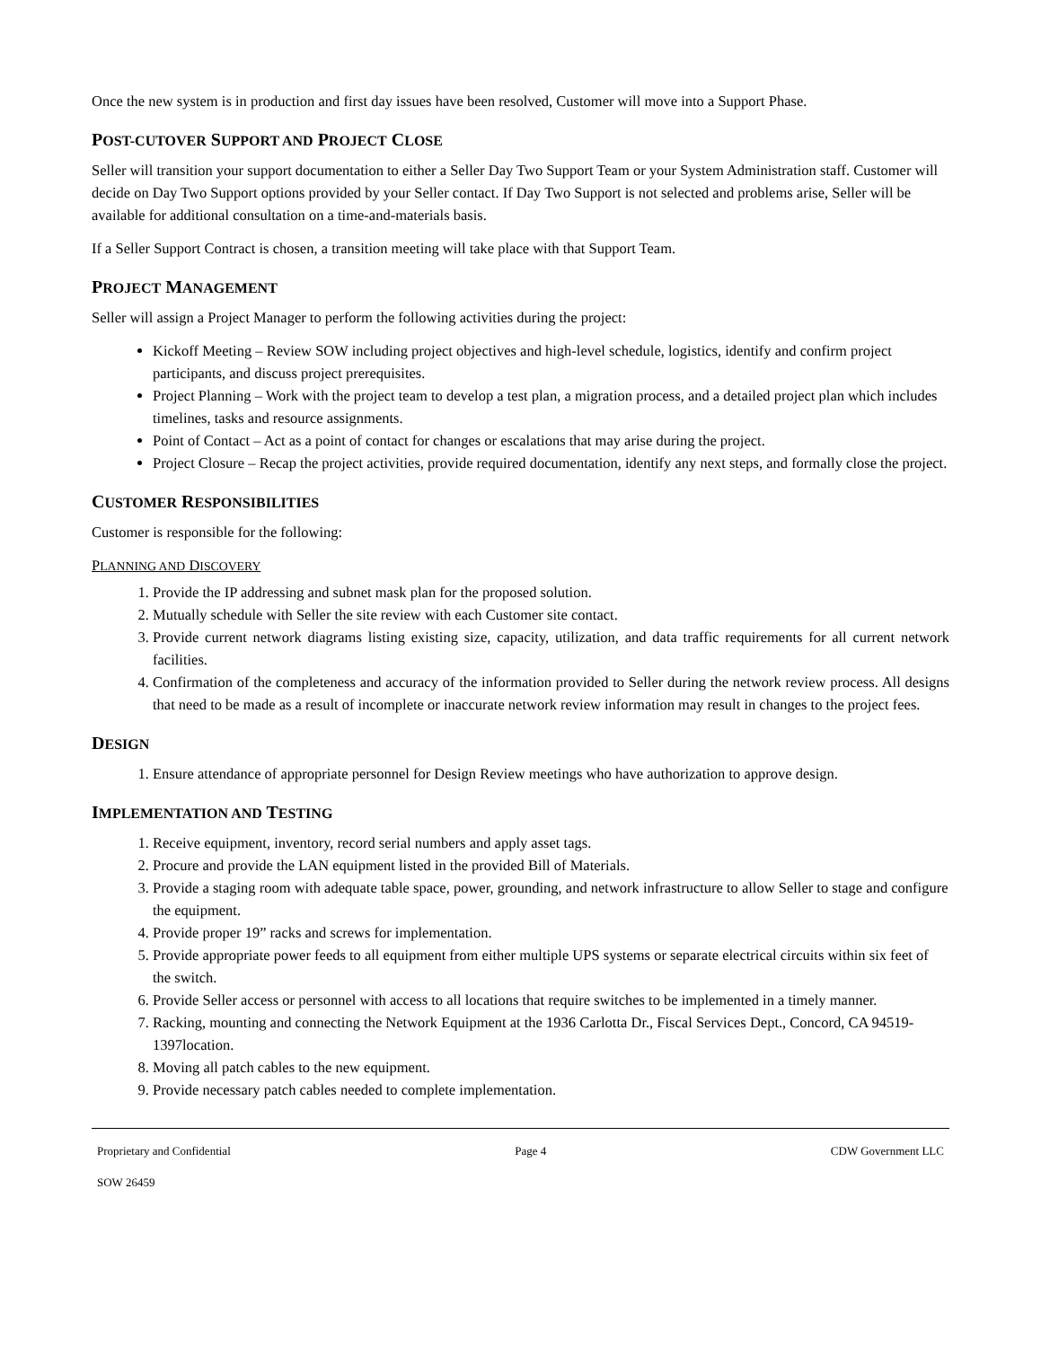Once the new system is in production and first day issues have been resolved, Customer will move into a Support Phase.
POST-CUTOVER SUPPORT AND PROJECT CLOSE
Seller will transition your support documentation to either a Seller Day Two Support Team or your System Administration staff. Customer will decide on Day Two Support options provided by your Seller contact. If Day Two Support is not selected and problems arise, Seller will be available for additional consultation on a time-and-materials basis.
If a Seller Support Contract is chosen, a transition meeting will take place with that Support Team.
PROJECT MANAGEMENT
Seller will assign a Project Manager to perform the following activities during the project:
Kickoff Meeting – Review SOW including project objectives and high-level schedule, logistics, identify and confirm project participants, and discuss project prerequisites.
Project Planning – Work with the project team to develop a test plan, a migration process, and a detailed project plan which includes timelines, tasks and resource assignments.
Point of Contact – Act as a point of contact for changes or escalations that may arise during the project.
Project Closure – Recap the project activities, provide required documentation, identify any next steps, and formally close the project.
CUSTOMER RESPONSIBILITIES
Customer is responsible for the following:
PLANNING AND DISCOVERY
1. Provide the IP addressing and subnet mask plan for the proposed solution.
2. Mutually schedule with Seller the site review with each Customer site contact.
3. Provide current network diagrams listing existing size, capacity, utilization, and data traffic requirements for all current network facilities.
4. Confirmation of the completeness and accuracy of the information provided to Seller during the network review process. All designs that need to be made as a result of incomplete or inaccurate network review information may result in changes to the project fees.
DESIGN
1. Ensure attendance of appropriate personnel for Design Review meetings who have authorization to approve design.
IMPLEMENTATION AND TESTING
1. Receive equipment, inventory, record serial numbers and apply asset tags.
2. Procure and provide the LAN equipment listed in the provided Bill of Materials.
3. Provide a staging room with adequate table space, power, grounding, and network infrastructure to allow Seller to stage and configure the equipment.
4. Provide proper 19” racks and screws for implementation.
5. Provide appropriate power feeds to all equipment from either multiple UPS systems or separate electrical circuits within six feet of the switch.
6. Provide Seller access or personnel with access to all locations that require switches to be implemented in a timely manner.
7. Racking, mounting and connecting the Network Equipment at the 1936 Carlotta Dr., Fiscal Services Dept., Concord, CA 94519-1397location.
8. Moving all patch cables to the new equipment.
9. Provide necessary patch cables needed to complete implementation.
Proprietary and Confidential Page 4 CDW Government LLC
SOW 26459